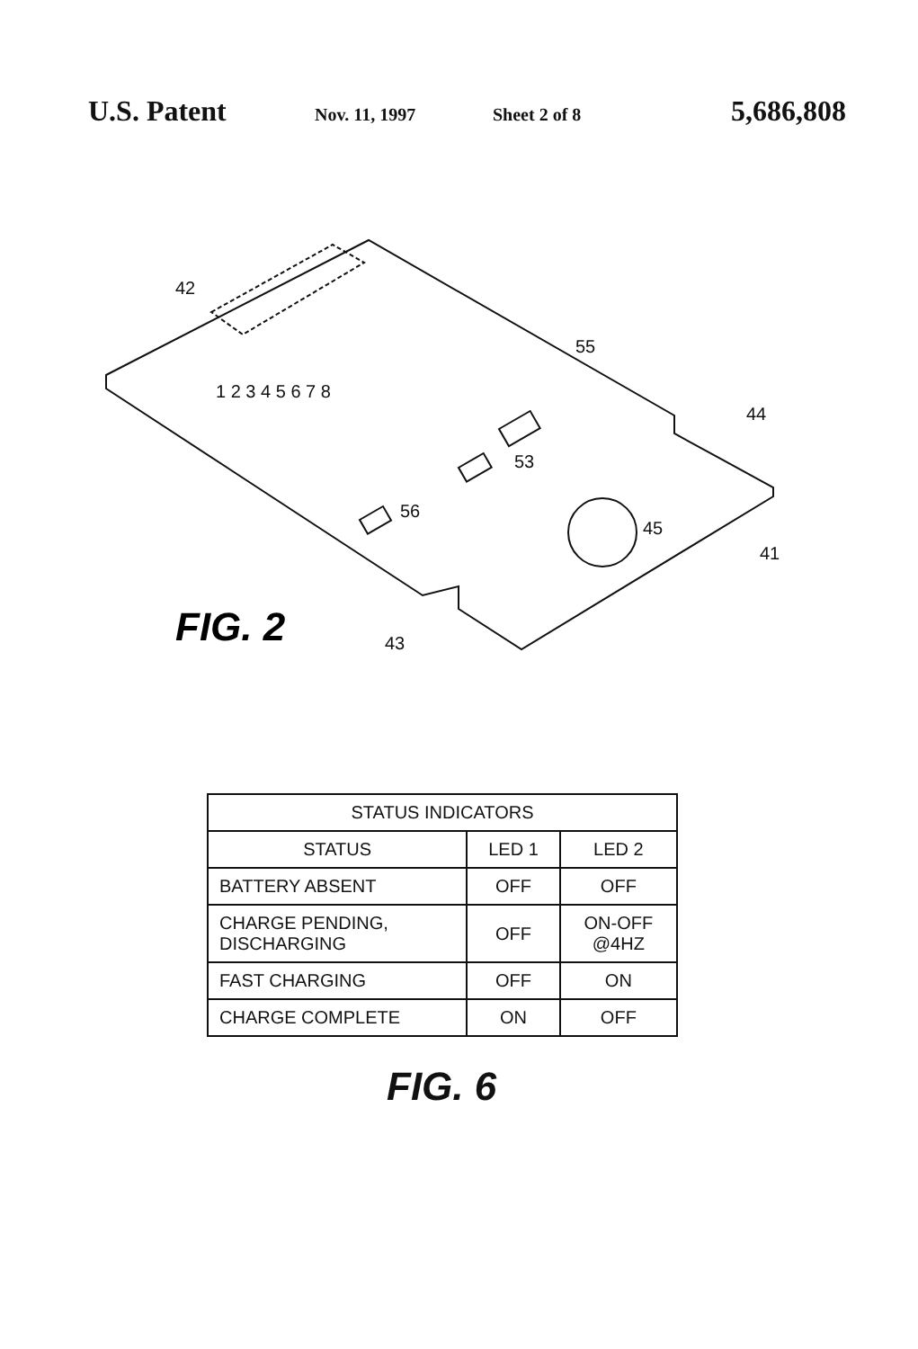U.S. Patent Nov. 11, 1997 Sheet 2 of 8 5,686,808
42
55
44
53
56
45
41
43
1 2 3 4 5 6 7 8
FIG. 2
| STATUS INDICATORS | | |
| --- | --- | --- |
| STATUS | LED 1 | LED 2 |
| BATTERY ABSENT | OFF | OFF |
| CHARGE PENDING, DISCHARGING | OFF | ON-OFF @4HZ |
| FAST CHARGING | OFF | ON |
| CHARGE COMPLETE | ON | OFF |
FIG. 6